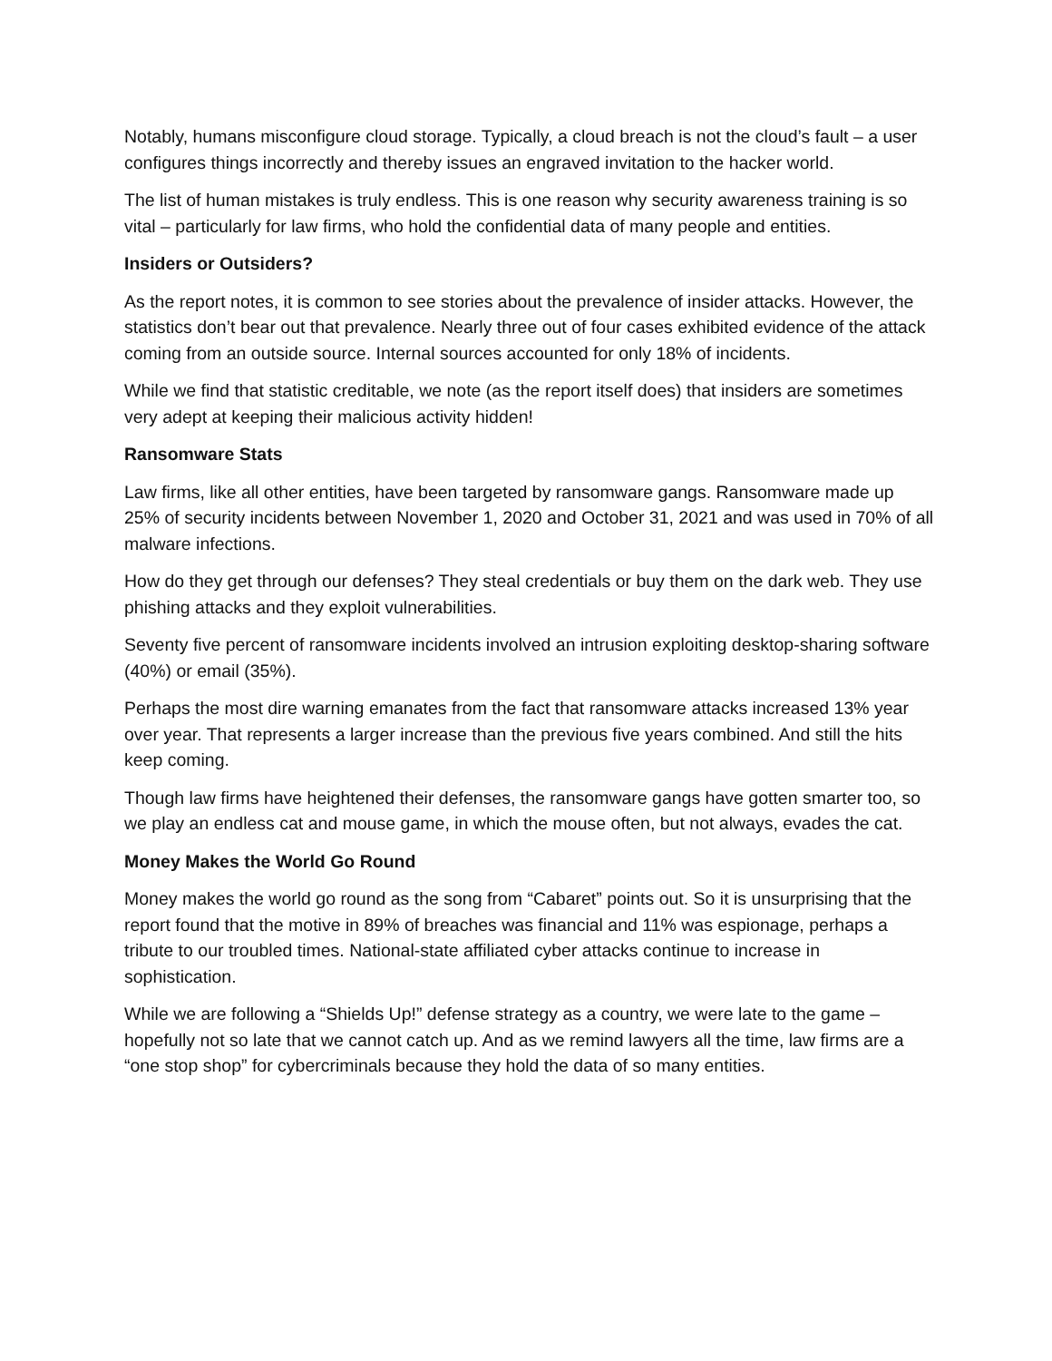Notably, humans misconfigure cloud storage. Typically, a cloud breach is not the cloud’s fault – a user configures things incorrectly and thereby issues an engraved invitation to the hacker world.
The list of human mistakes is truly endless. This is one reason why security awareness training is so vital – particularly for law firms, who hold the confidential data of many people and entities.
Insiders or Outsiders?
As the report notes, it is common to see stories about the prevalence of insider attacks. However, the statistics don’t bear out that prevalence. Nearly three out of four cases exhibited evidence of the attack coming from an outside source. Internal sources accounted for only 18% of incidents.
While we find that statistic creditable, we note (as the report itself does) that insiders are sometimes very adept at keeping their malicious activity hidden!
Ransomware Stats
Law firms, like all other entities, have been targeted by ransomware gangs. Ransomware made up 25% of security incidents between November 1, 2020 and October 31, 2021 and was used in 70% of all malware infections.
How do they get through our defenses? They steal credentials or buy them on the dark web. They use phishing attacks and they exploit vulnerabilities.
Seventy five percent of ransomware incidents involved an intrusion exploiting desktop-sharing software (40%) or email (35%).
Perhaps the most dire warning emanates from the fact that ransomware attacks increased 13% year over year. That represents a larger increase than the previous five years combined. And still the hits keep coming.
Though law firms have heightened their defenses, the ransomware gangs have gotten smarter too, so we play an endless cat and mouse game, in which the mouse often, but not always, evades the cat.
Money Makes the World Go Round
Money makes the world go round as the song from “Cabaret” points out. So it is unsurprising that the report found that the motive in 89% of breaches was financial and 11% was espionage, perhaps a tribute to our troubled times. National-state affiliated cyber attacks continue to increase in sophistication.
While we are following a “Shields Up!” defense strategy as a country, we were late to the game – hopefully not so late that we cannot catch up. And as we remind lawyers all the time, law firms are a “one stop shop” for cybercriminals because they hold the data of so many entities.